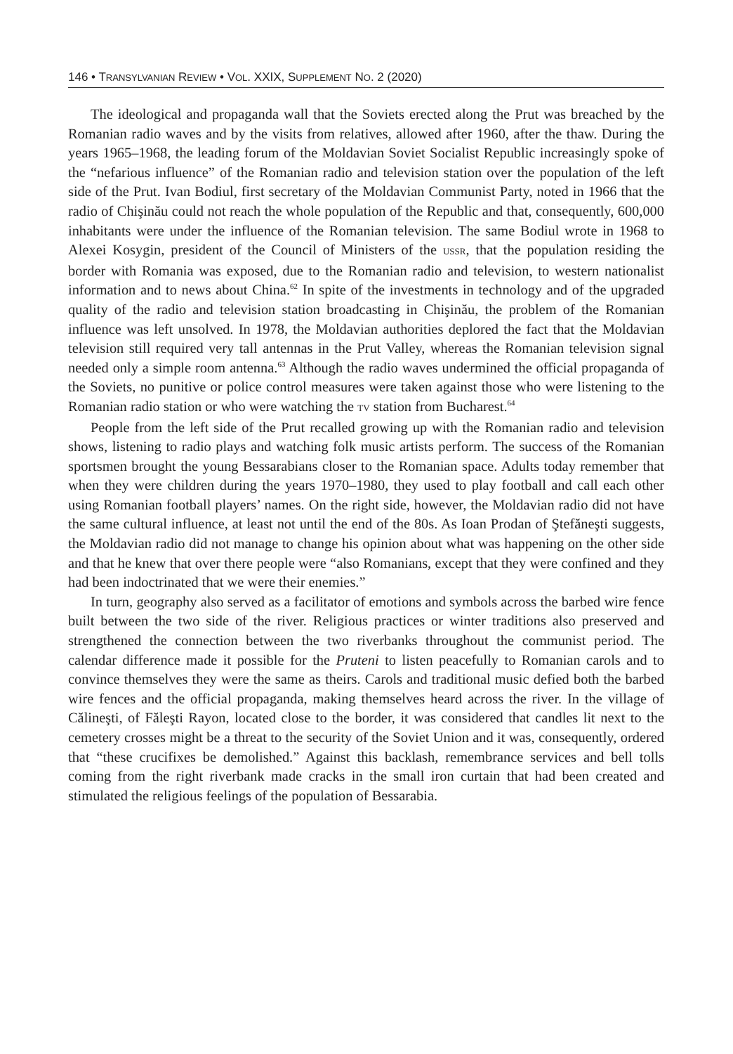146 • TRANSYLVANIAN REVIEW • VOL. XXIX, SUPPLEMENT NO. 2 (2020)
The ideological and propaganda wall that the Soviets erected along the Prut was breached by the Romanian radio waves and by the visits from relatives, allowed after 1960, after the thaw. During the years 1965–1968, the leading forum of the Moldavian Soviet Socialist Republic increasingly spoke of the “nefarious influence” of the Romanian radio and television station over the population of the left side of the Prut. Ivan Bodiul, first secretary of the Moldavian Communist Party, noted in 1966 that the radio of Chişinău could not reach the whole population of the Republic and that, consequently, 600,000 inhabitants were under the influence of the Romanian television. The same Bodiul wrote in 1968 to Alexei Kosygin, president of the Council of Ministers of the USSR, that the population residing the border with Romania was exposed, due to the Romanian radio and television, to western nationalist information and to news about China.<sup>62</sup> In spite of the investments in technology and of the upgraded quality of the radio and television station broadcasting in Chişinău, the problem of the Romanian influence was left unsolved. In 1978, the Moldavian authorities deplored the fact that the Moldavian television still required very tall antennas in the Prut Valley, whereas the Romanian television signal needed only a simple room antenna.<sup>63</sup> Although the radio waves undermined the official propaganda of the Soviets, no punitive or police control measures were taken against those who were listening to the Romanian radio station or who were watching the TV station from Bucharest.<sup>64</sup>
People from the left side of the Prut recalled growing up with the Romanian radio and television shows, listening to radio plays and watching folk music artists perform. The success of the Romanian sportsmen brought the young Bessarabians closer to the Romanian space. Adults today remember that when they were children during the years 1970–1980, they used to play football and call each other using Romanian football players’ names. On the right side, however, the Moldavian radio did not have the same cultural influence, at least not until the end of the 80s. As Ioan Prodan of Ştefăneşti suggests, the Moldavian radio did not manage to change his opinion about what was happening on the other side and that he knew that over there people were “also Romanians, except that they were confined and they had been indoctrinated that we were their enemies.”
In turn, geography also served as a facilitator of emotions and symbols across the barbed wire fence built between the two side of the river. Religious practices or winter traditions also preserved and strengthened the connection between the two riverbanks throughout the communist period. The calendar difference made it possible for the Pruteni to listen peacefully to Romanian carols and to convince themselves they were the same as theirs. Carols and traditional music defied both the barbed wire fences and the official propaganda, making themselves heard across the river. In the village of Călineşti, of Făleşti Rayon, located close to the border, it was considered that candles lit next to the cemetery crosses might be a threat to the security of the Soviet Union and it was, consequently, ordered that “these crucifixes be demolished.” Against this backlash, remembrance services and bell tolls coming from the right riverbank made cracks in the small iron curtain that had been created and stimulated the religious feelings of the population of Bessarabia.